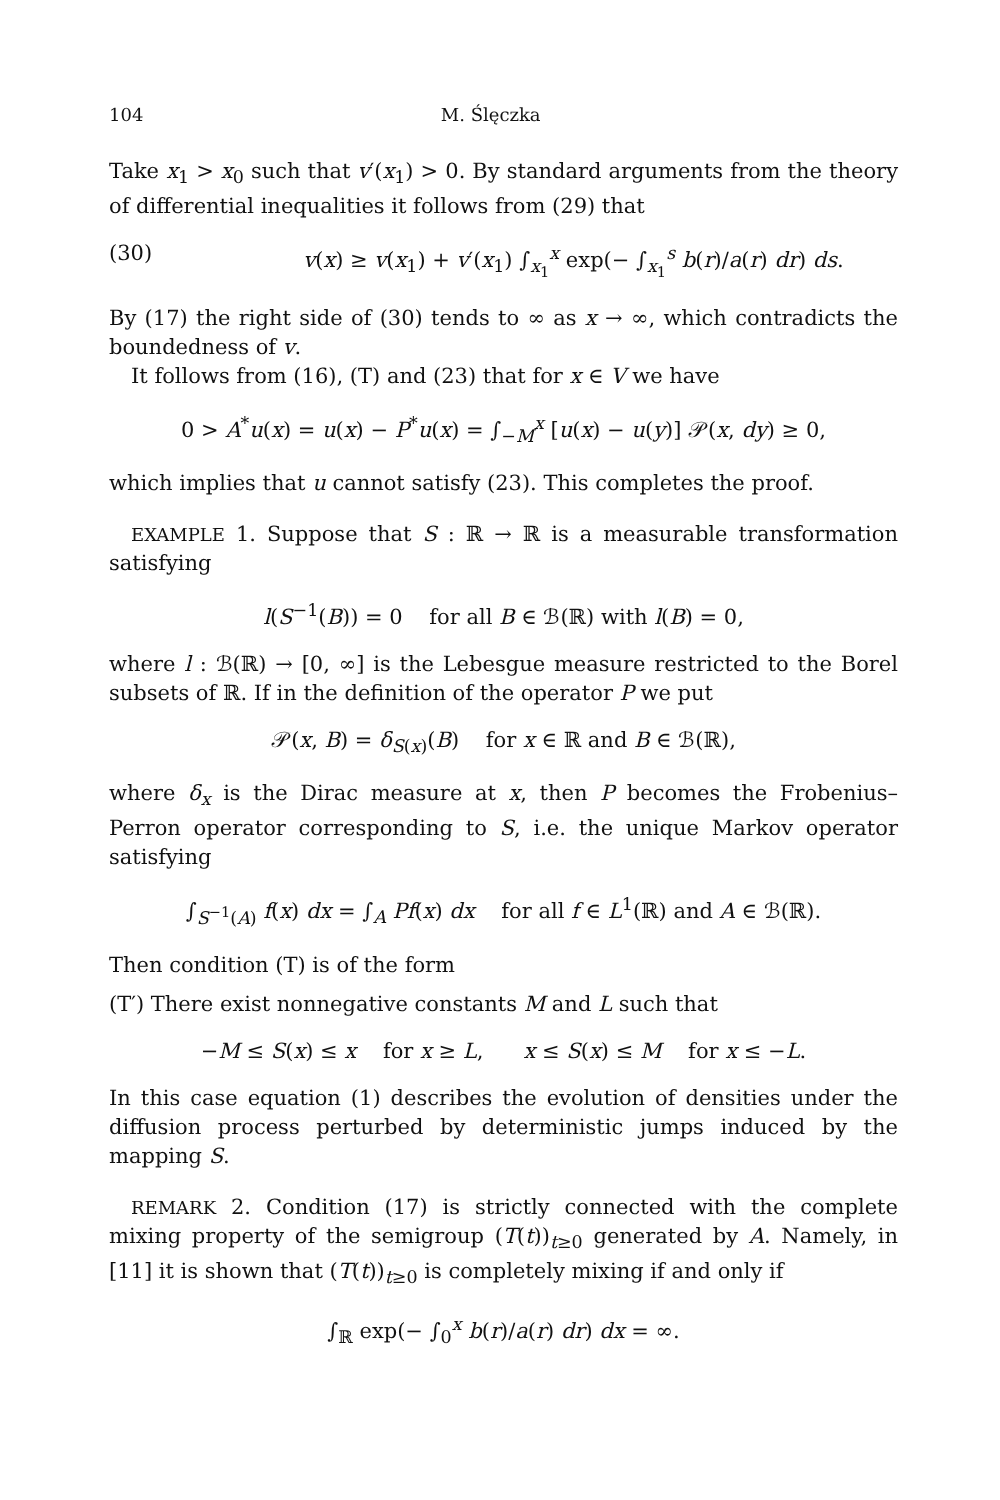104 M. Ślęczka
Take x<sub>1</sub> > x<sub>0</sub> such that v′(x<sub>1</sub>) > 0. By standard arguments from the theory of differential inequalities it follows from (29) that
(30) v(x) ≥ v(x<sub>1</sub>) + v′(x<sub>1</sub>) ∫<sub>x<sub>1</sub></sub><sup>x</sup> exp(− ∫<sub>x<sub>1</sub></sub><sup>s</sup> b(r)/a(r) dr) ds.
By (17) the right side of (30) tends to ∞ as x → ∞, which contradicts the boundedness of v.
It follows from (16), (T) and (23) that for x ∈ V we have
0 > A<sup>*</sup>u(x) = u(x) − P<sup>*</sup>u(x) = ∫<sub>−M</sub><sup>x</sup> [u(x) − u(y)] 𝒫(x, dy) ≥ 0,
which implies that u cannot satisfy (23). This completes the proof.
EXAMPLE 1. Suppose that S : ℝ → ℝ is a measurable transformation satisfying
l(S<sup>−1</sup>(B)) = 0 for all B ∈ ℬ(ℝ) with l(B) = 0,
where l : ℬ(ℝ) → [0, ∞] is the Lebesgue measure restricted to the Borel subsets of ℝ. If in the definition of the operator P we put
𝒫(x, B) = δ<sub>S(x)</sub>(B) for x ∈ ℝ and B ∈ ℬ(ℝ),
where δ<sub>x</sub> is the Dirac measure at x, then P becomes the Frobenius–Perron operator corresponding to S, i.e. the unique Markov operator satisfying
∫<sub>S<sup>−1</sup>(A)</sub> f(x) dx = ∫<sub>A</sub> Pf(x) dx for all f ∈ L<sup>1</sup>(ℝ) and A ∈ ℬ(ℝ).
Then condition (T) is of the form
(T′) There exist nonnegative constants M and L such that
−M ≤ S(x) ≤ x for x ≥ L, x ≤ S(x) ≤ M for x ≤ −L.
In this case equation (1) describes the evolution of densities under the diffusion process perturbed by deterministic jumps induced by the mapping S.
REMARK 2. Condition (17) is strictly connected with the complete mixing property of the semigroup (T(t))<sub>t≥0</sub> generated by A. Namely, in [11] it is shown that (T(t))<sub>t≥0</sub> is completely mixing if and only if
∫<sub>ℝ</sub> exp(− ∫<sub>0</sub><sup>x</sup> b(r)/a(r) dr) dx = ∞.